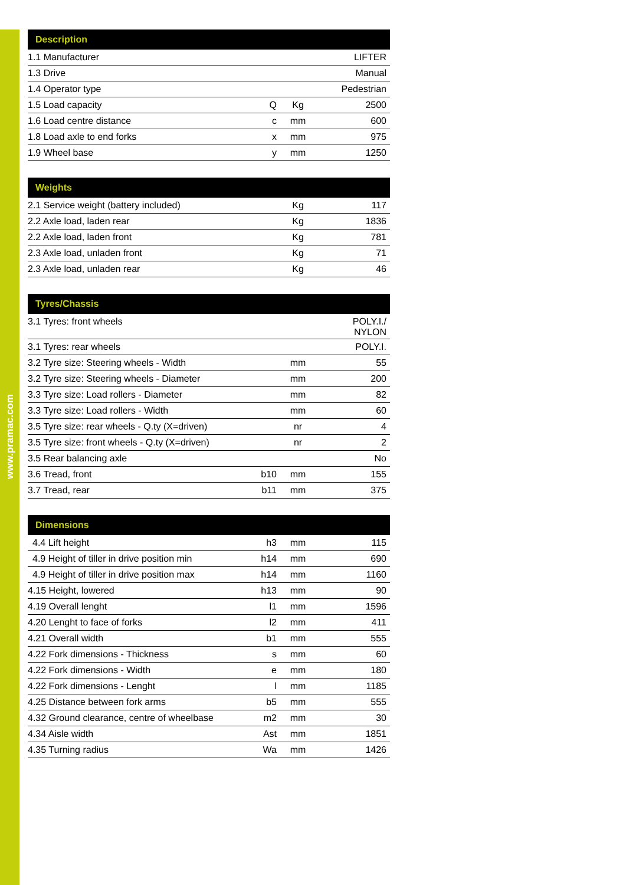www.pramac.com
| Description | | | |
| --- | --- | --- | --- |
| 1.1 Manufacturer | | | LIFTER |
| 1.3 Drive | | | Manual |
| 1.4 Operator type | | | Pedestrian |
| 1.5 Load capacity | Q | Kg | 2500 |
| 1.6 Load centre distance | c | mm | 600 |
| 1.8 Load axle to end forks | x | mm | 975 |
| 1.9 Wheel base | y | mm | 1250 |
| Weights | | | |
| --- | --- | --- | --- |
| 2.1 Service weight (battery included) | | Kg | 117 |
| 2.2 Axle load, laden rear | | Kg | 1836 |
| 2.2 Axle load, laden front | | Kg | 781 |
| 2.3 Axle load, unladen front | | Kg | 71 |
| 2.3 Axle load, unladen rear | | Kg | 46 |
| Tyres/Chassis | | | |
| --- | --- | --- | --- |
| 3.1 Tyres: front wheels | | | POLY.I./ NYLON |
| 3.1 Tyres: rear wheels | | | POLY.I. |
| 3.2 Tyre size: Steering wheels - Width | | mm | 55 |
| 3.2 Tyre size: Steering wheels - Diameter | | mm | 200 |
| 3.3 Tyre size: Load rollers - Diameter | | mm | 82 |
| 3.3 Tyre size: Load rollers - Width | | mm | 60 |
| 3.5 Tyre size: rear wheels - Q.ty (X=driven) | | nr | 4 |
| 3.5 Tyre size: front wheels - Q.ty (X=driven) | | nr | 2 |
| 3.5 Rear balancing axle | | | No |
| 3.6 Tread, front | b10 | mm | 155 |
| 3.7 Tread, rear | b11 | mm | 375 |
| Dimensions | | | |
| --- | --- | --- | --- |
| 4.4 Lift height | h3 | mm | 115 |
| 4.9 Height of tiller in drive position min | h14 | mm | 690 |
| 4.9 Height of tiller in drive position max | h14 | mm | 1160 |
| 4.15 Height, lowered | h13 | mm | 90 |
| 4.19 Overall lenght | l1 | mm | 1596 |
| 4.20 Lenght to face of forks | l2 | mm | 411 |
| 4.21 Overall width | b1 | mm | 555 |
| 4.22 Fork dimensions - Thickness | s | mm | 60 |
| 4.22 Fork dimensions - Width | e | mm | 180 |
| 4.22 Fork dimensions - Lenght | l | mm | 1185 |
| 4.25 Distance between fork arms | b5 | mm | 555 |
| 4.32 Ground clearance, centre of wheelbase | m2 | mm | 30 |
| 4.34 Aisle width | Ast | mm | 1851 |
| 4.35 Turning radius | Wa | mm | 1426 |